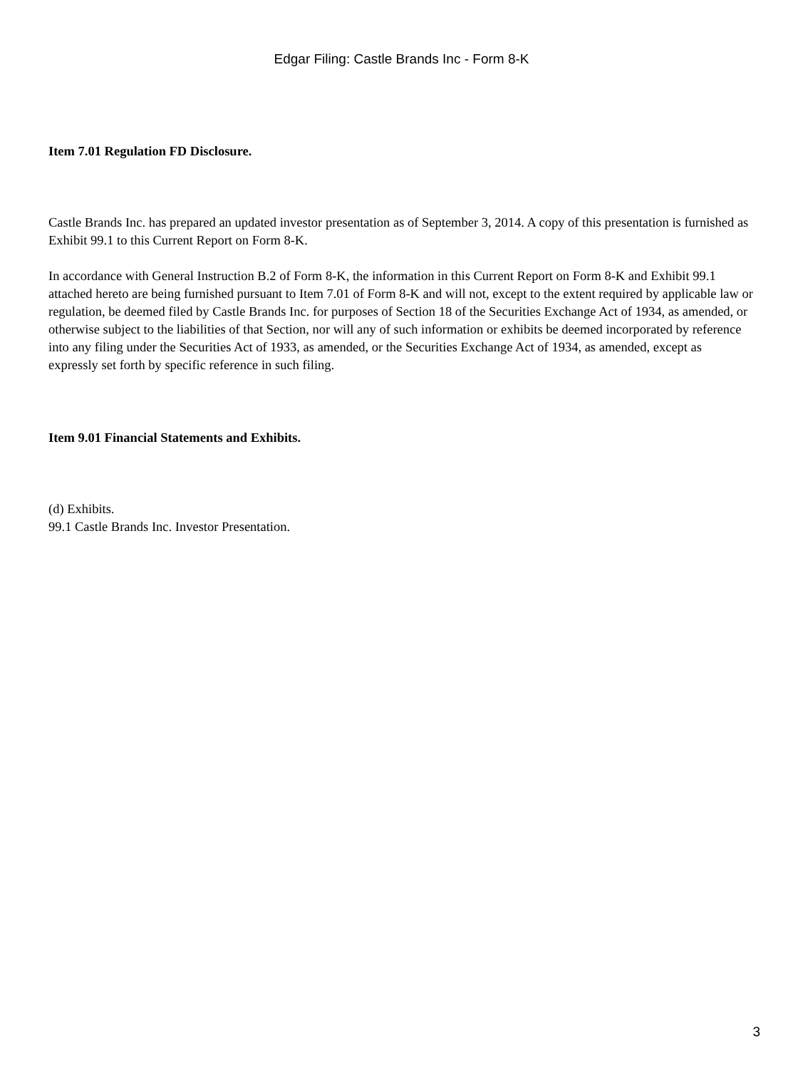Edgar Filing: Castle Brands Inc - Form 8-K
Item 7.01 Regulation FD Disclosure.
Castle Brands Inc. has prepared an updated investor presentation as of September 3, 2014. A copy of this presentation is furnished as Exhibit 99.1 to this Current Report on Form 8-K.
In accordance with General Instruction B.2 of Form 8-K, the information in this Current Report on Form 8-K and Exhibit 99.1 attached hereto are being furnished pursuant to Item 7.01 of Form 8-K and will not, except to the extent required by applicable law or regulation, be deemed filed by Castle Brands Inc. for purposes of Section 18 of the Securities Exchange Act of 1934, as amended, or otherwise subject to the liabilities of that Section, nor will any of such information or exhibits be deemed incorporated by reference into any filing under the Securities Act of 1933, as amended, or the Securities Exchange Act of 1934, as amended, except as expressly set forth by specific reference in such filing.
Item 9.01 Financial Statements and Exhibits.
(d) Exhibits.
99.1 Castle Brands Inc. Investor Presentation.
3